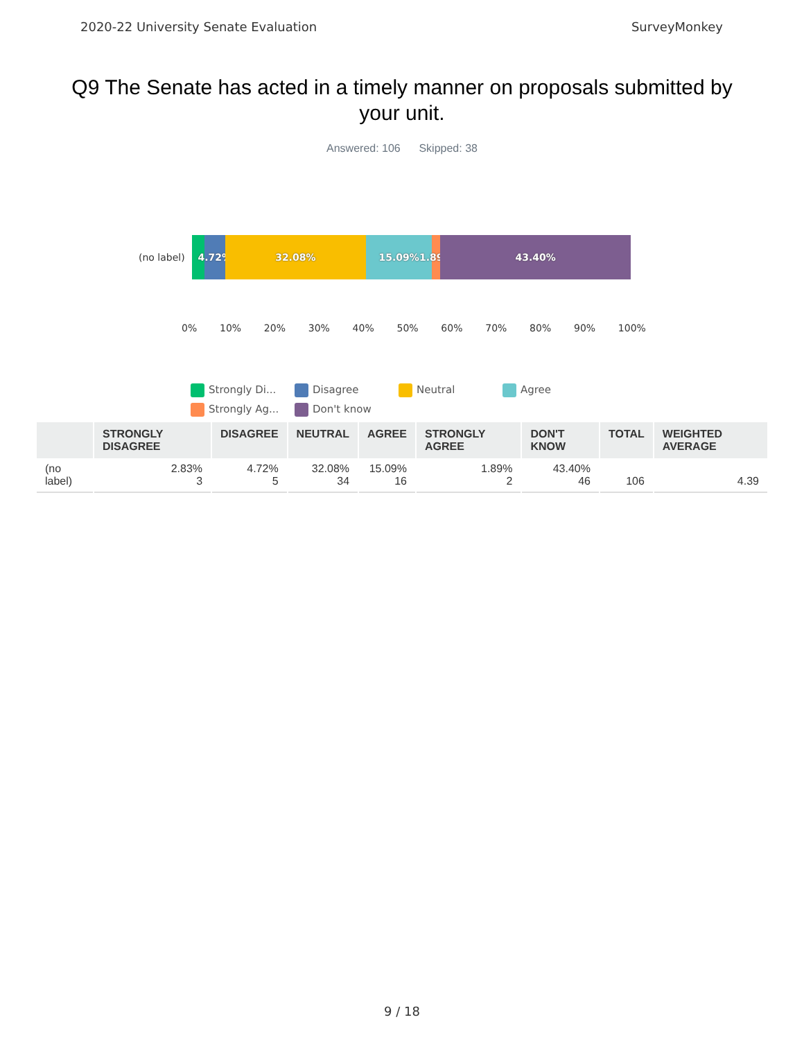2020-22 University Senate Evaluation SurveyMonkey
Q9 The Senate has acted in a timely manner on proposals submitted by your unit.
Answered: 106 Skipped: 38
(no label)
4.72% 32.08% 15.09% 1.89% 43.40%
0% 10% 20% 30% 40% 50% 60% 70% 80% 90% 100%
Strongly Di...
Disagree
Neutral
Agree
Strongly Ag...
Don't know
| | STRONGLY DISAGREE | DISAGREE | NEUTRAL | AGREE | STRONGLY AGREE | DON'T KNOW | TOTAL | WEIGHTED AVERAGE |
| --- | --- | --- | --- | --- | --- | --- | --- | --- |
| (no label) | 2.83% 3 | 4.72% 5 | 32.08% 34 | 15.09% 16 | 1.89% 2 | 43.40% 46 | 106 | 4.39 |
9 / 18